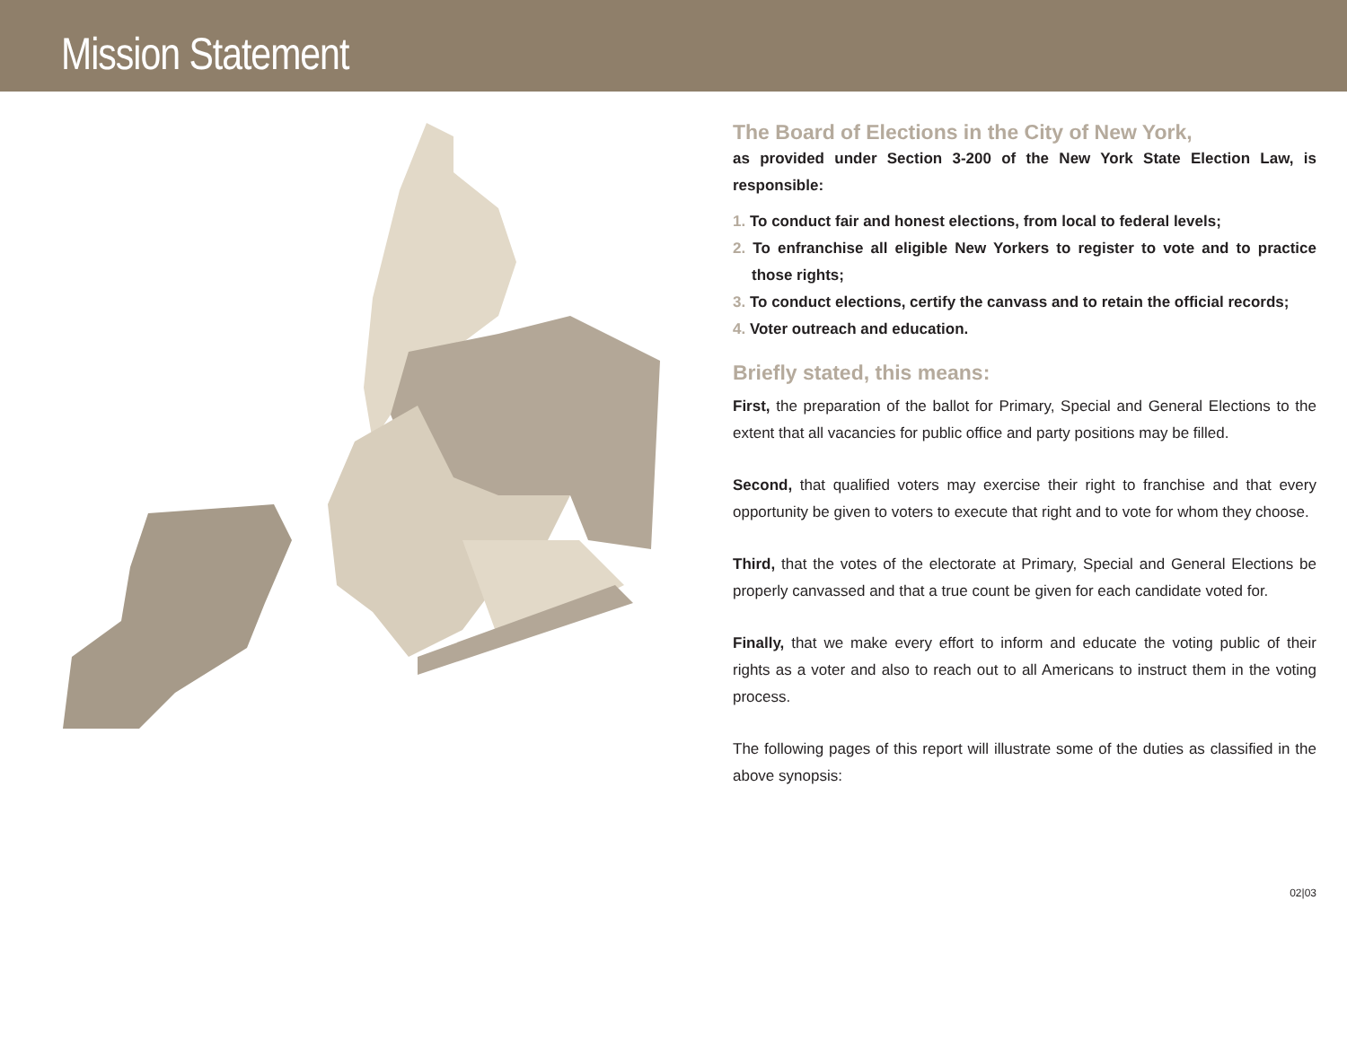Mission Statement
The Board of Elections in the City of New York,
as provided under Section 3-200 of the New York State Election Law, is responsible:
1. To conduct fair and honest elections, from local to federal levels;
2. To enfranchise all eligible New Yorkers to register to vote and to practice those rights;
3. To conduct elections, certify the canvass and to retain the official records;
4. Voter outreach and education.
Briefly stated, this means:
First, the preparation of the ballot for Primary, Special and General Elections to the extent that all vacancies for public office and party positions may be filled.
Second, that qualified voters may exercise their right to franchise and that every opportunity be given to voters to execute that right and to vote for whom they choose.
Third, that the votes of the electorate at Primary, Special and General Elections be properly canvassed and that a true count be given for each candidate voted for.
Finally, that we make every effort to inform and educate the voting public of their rights as a voter and also to reach out to all Americans to instruct them in the voting process.
The following pages of this report will illustrate some of the duties as classified in the above synopsis:
02|03